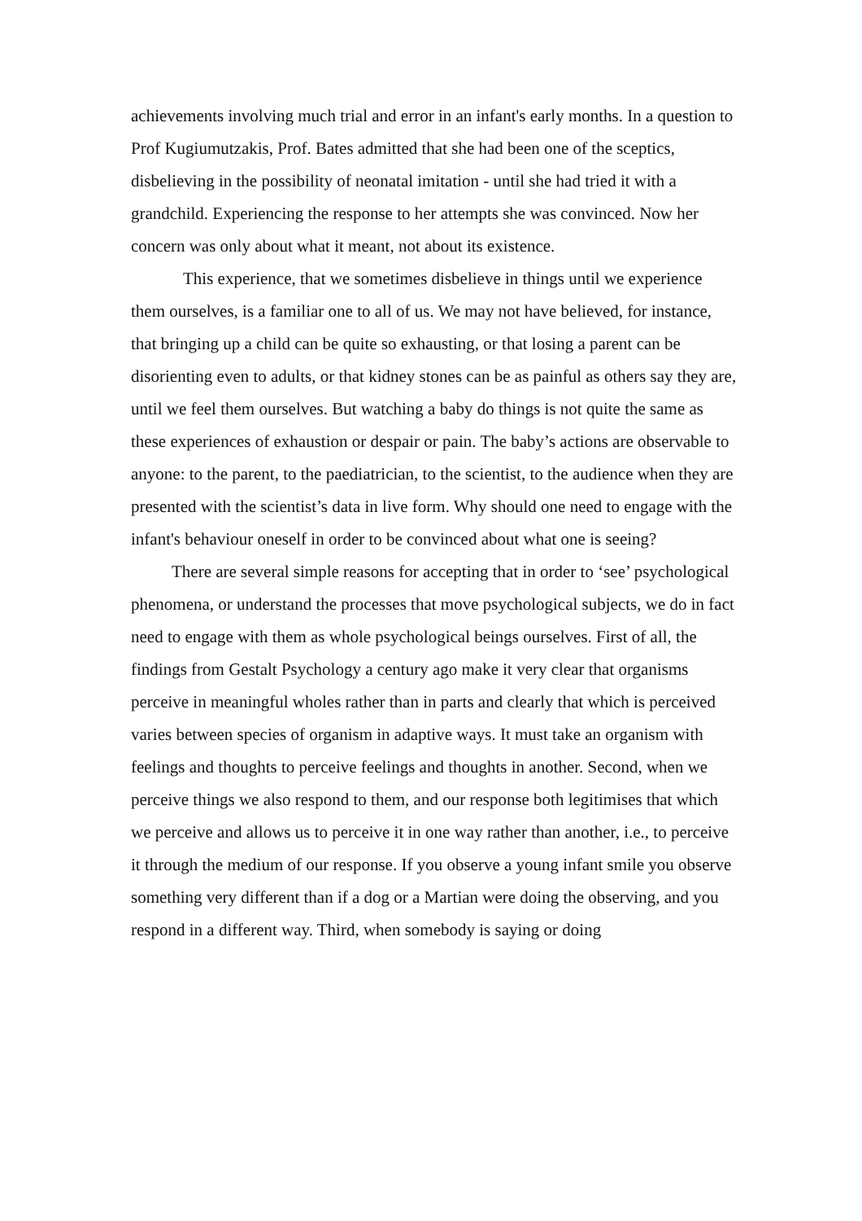achievements involving much trial and error in an infant's early months. In a question to Prof Kugiumutzakis, Prof. Bates admitted that she had been one of the sceptics, disbelieving in the possibility of neonatal imitation - until she had tried it with a grandchild. Experiencing the response to her attempts she was convinced. Now her concern was only about what it meant, not about its existence.
This experience, that we sometimes disbelieve in things until we experience them ourselves, is a familiar one to all of us. We may not have believed, for instance, that bringing up a child can be quite so exhausting, or that losing a parent can be disorienting even to adults, or that kidney stones can be as painful as others say they are, until we feel them ourselves. But watching a baby do things is not quite the same as these experiences of exhaustion or despair or pain. The baby’s actions are observable to anyone: to the parent, to the paediatrician, to the scientist, to the audience when they are presented with the scientist’s data in live form. Why should one need to engage with the infant's behaviour oneself in order to be convinced about what one is seeing?
There are several simple reasons for accepting that in order to ‘see’ psychological phenomena, or understand the processes that move psychological subjects, we do in fact need to engage with them as whole psychological beings ourselves. First of all, the findings from Gestalt Psychology a century ago make it very clear that organisms perceive in meaningful wholes rather than in parts and clearly that which is perceived varies between species of organism in adaptive ways. It must take an organism with feelings and thoughts to perceive feelings and thoughts in another. Second, when we perceive things we also respond to them, and our response both legitimises that which we perceive and allows us to perceive it in one way rather than another, i.e., to perceive it through the medium of our response. If you observe a young infant smile you observe something very different than if a dog or a Martian were doing the observing, and you respond in a different way. Third, when somebody is saying or doing